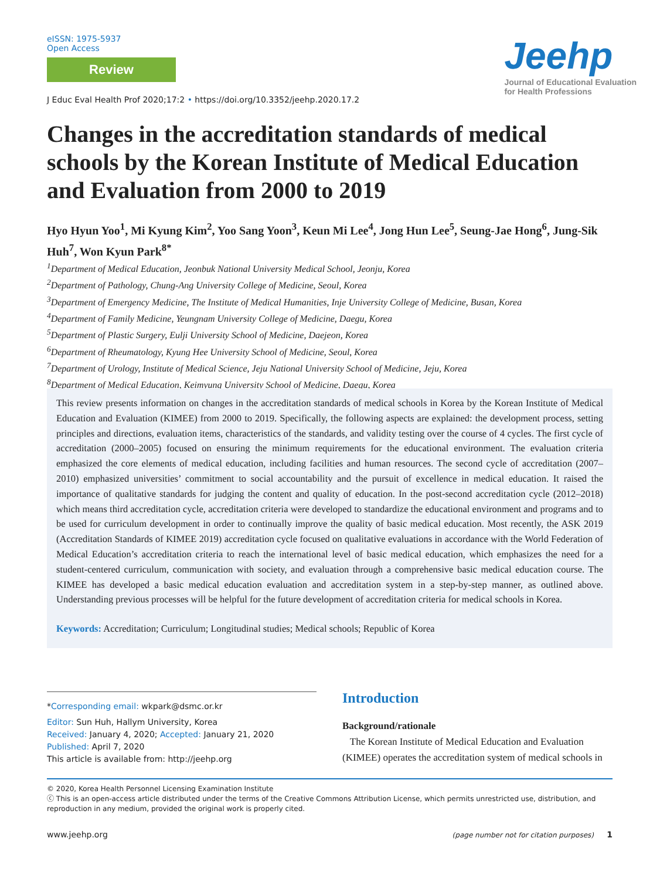eISSN: 1975-5937
Open Access
Review
Jeehp
Journal of Educational Evaluation
for Health Professions
J Educ Eval Health Prof 2020;17:2 • https://doi.org/10.3352/jeehp.2020.17.2
Changes in the accreditation standards of medical schools by the Korean Institute of Medical Education and Evaluation from 2000 to 2019
Hyo Hyun Yoo<sup>1</sup>, Mi Kyung Kim<sup>2</sup>, Yoo Sang Yoon<sup>3</sup>, Keun Mi Lee<sup>4</sup>, Jong Hun Lee<sup>5</sup>, Seung-Jae Hong<sup>6</sup>, Jung-Sik Huh<sup>7</sup>, Won Kyun Park<sup>8*</sup>
<sup>1</sup> Department of Medical Education, Jeonbuk National University Medical School, Jeonju, Korea
<sup>2</sup> Department of Pathology, Chung-Ang University College of Medicine, Seoul, Korea
<sup>3</sup> Department of Emergency Medicine, The Institute of Medical Humanities, Inje University College of Medicine, Busan, Korea
<sup>4</sup> Department of Family Medicine, Yeungnam University College of Medicine, Daegu, Korea
<sup>5</sup> Department of Plastic Surgery, Eulji University School of Medicine, Daejeon, Korea
<sup>6</sup> Department of Rheumatology, Kyung Hee University School of Medicine, Seoul, Korea
<sup>7</sup> Department of Urology, Institute of Medical Science, Jeju National University School of Medicine, Jeju, Korea
<sup>8</sup> Department of Medical Education, Keimyung University School of Medicine, Daegu, Korea
This review presents information on changes in the accreditation standards of medical schools in Korea by the Korean Institute of Medical Education and Evaluation (KIMEE) from 2000 to 2019. Specifically, the following aspects are explained: the development process, setting principles and directions, evaluation items, characteristics of the standards, and validity testing over the course of 4 cycles. The first cycle of accreditation (2000–2005) focused on ensuring the minimum requirements for the educational environment. The evaluation criteria emphasized the core elements of medical education, including facilities and human resources. The second cycle of accreditation (2007–2010) emphasized universities’ commitment to social accountability and the pursuit of excellence in medical education. It raised the importance of qualitative standards for judging the content and quality of education. In the post-second accreditation cycle (2012–2018) which means third accreditation cycle, accreditation criteria were developed to standardize the educational environment and programs and to be used for curriculum development in order to continually improve the quality of basic medical education. Most recently, the ASK 2019 (Accreditation Standards of KIMEE 2019) accreditation cycle focused on qualitative evaluations in accordance with the World Federation of Medical Education’s accreditation criteria to reach the international level of basic medical education, which emphasizes the need for a student-centered curriculum, communication with society, and evaluation through a comprehensive basic medical education course. The KIMEE has developed a basic medical education evaluation and accreditation system in a step-by-step manner, as outlined above. Understanding previous processes will be helpful for the future development of accreditation criteria for medical schools in Korea.
Keywords: Accreditation; Curriculum; Longitudinal studies; Medical schools; Republic of Korea
*Corresponding email: wkpark@dsmc.or.kr
Editor: Sun Huh, Hallym University, Korea
Received: January 4, 2020; Accepted: January 21, 2020
Published: April 7, 2020
This article is available from: http://jeehp.org
Introduction
Background/rationale
The Korean Institute of Medical Education and Evaluation (KIMEE) operates the accreditation system of medical schools in
© 2020, Korea Health Personnel Licensing Examination Institute
ⓒ This is an open-access article distributed under the terms of the Creative Commons Attribution License, which permits unrestricted use, distribution, and reproduction in any medium, provided the original work is properly cited.
www.jeehp.org (page number not for citation purposes) 1